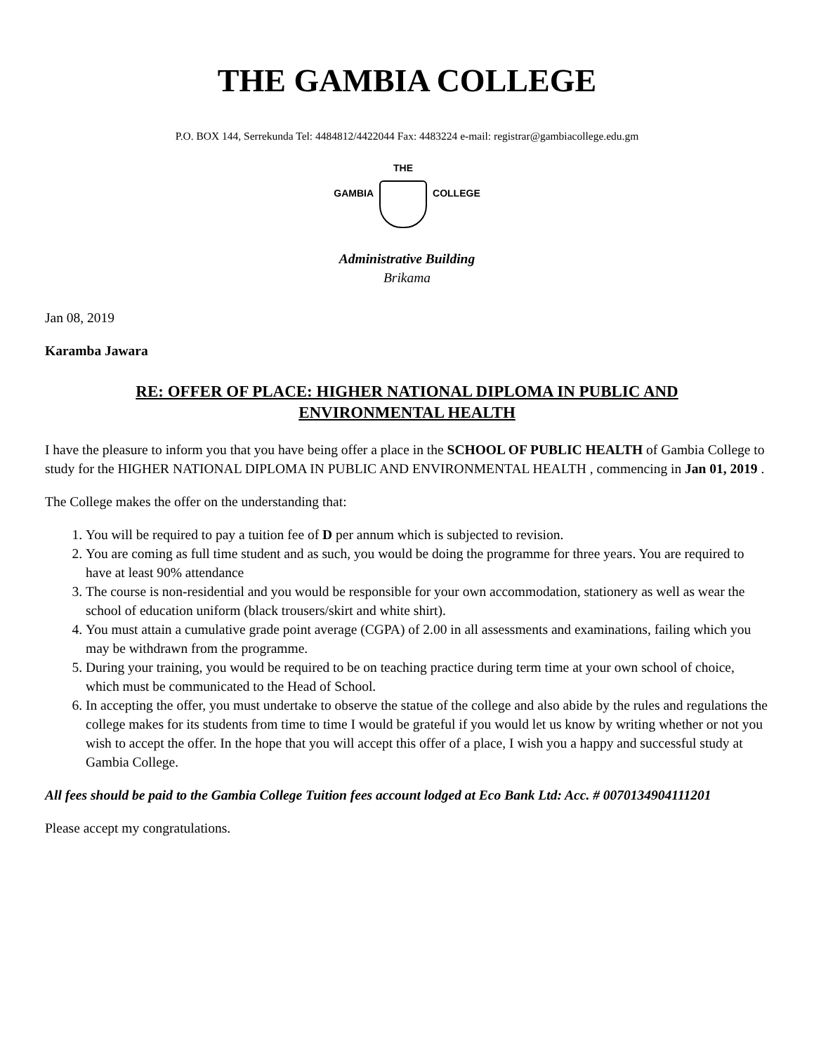THE GAMBIA COLLEGE
P.O. BOX 144, Serrekunda Tel: 4484812/4422044 Fax: 4483224 e-mail: registrar@gambiacollege.edu.gm
GAMBIA THE COLLEGE
Administrative Building
Brikama
Jan 08, 2019
Karamba Jawara
RE: OFFER OF PLACE: HIGHER NATIONAL DIPLOMA IN PUBLIC AND
ENVIRONMENTAL HEALTH
I have the pleasure to inform you that you have being offer a place in the SCHOOL OF PUBLIC HEALTH of Gambia College to study for the HIGHER NATIONAL DIPLOMA IN PUBLIC AND ENVIRONMENTAL HEALTH , commencing in Jan 01, 2019 .
The College makes the offer on the understanding that:
1. You will be required to pay a tuition fee of D per annum which is subjected to revision.
2. You are coming as full time student and as such, you would be doing the programme for three years. You are required to have at least 90% attendance
3. The course is non-residential and you would be responsible for your own accommodation, stationery as well as wear the school of education uniform (black trousers/skirt and white shirt).
4. You must attain a cumulative grade point average (CGPA) of 2.00 in all assessments and examinations, failing which you may be withdrawn from the programme.
5. During your training, you would be required to be on teaching practice during term time at your own school of choice, which must be communicated to the Head of School.
6. In accepting the offer, you must undertake to observe the statue of the college and also abide by the rules and regulations the college makes for its students from time to time I would be grateful if you would let us know by writing whether or not you wish to accept the offer. In the hope that you will accept this offer of a place, I wish you a happy and successful study at Gambia College.
All fees should be paid to the Gambia College Tuition fees account lodged at Eco Bank Ltd: Acc. # 0070134904111201
Please accept my congratulations.